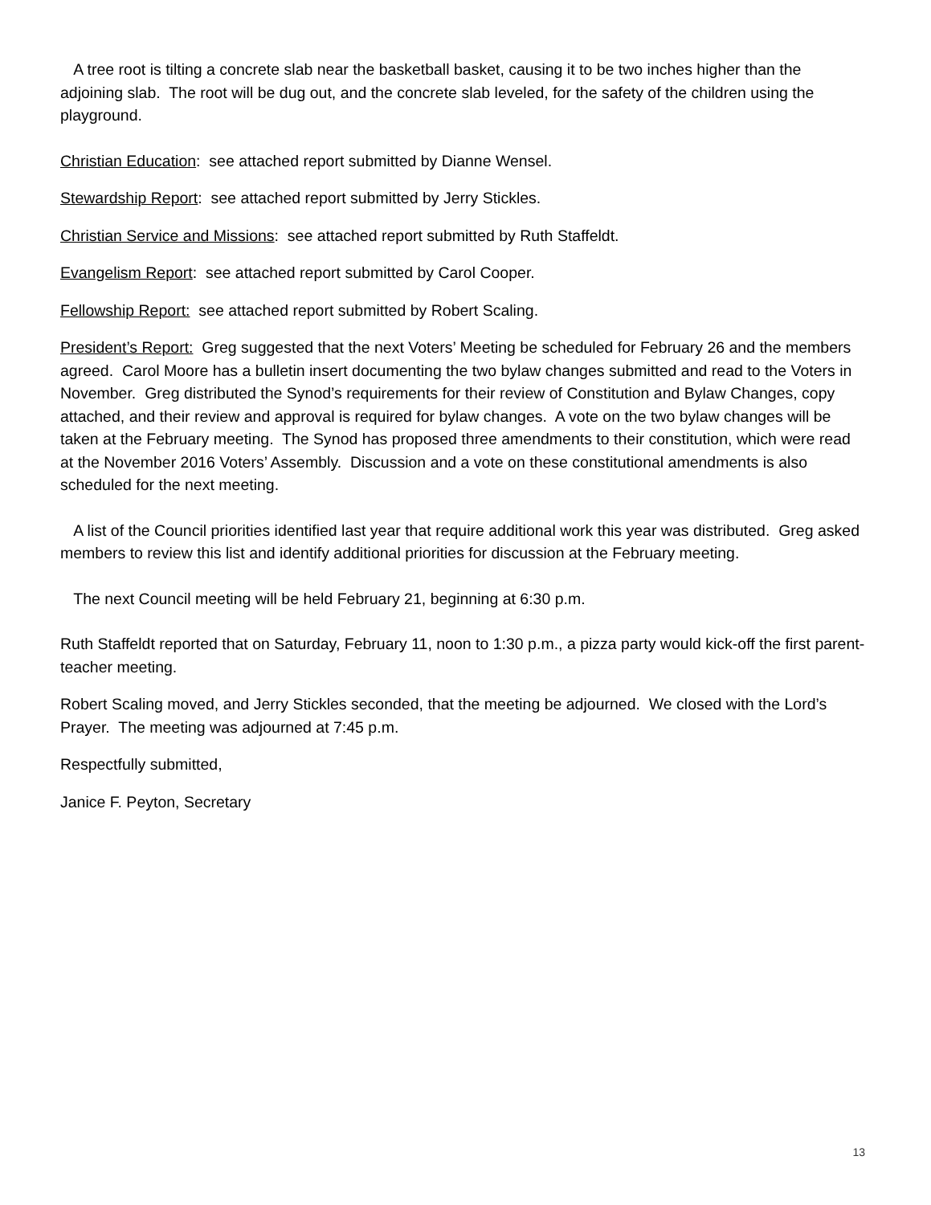A tree root is tilting a concrete slab near the basketball basket, causing it to be two inches higher than the adjoining slab. The root will be dug out, and the concrete slab leveled, for the safety of the children using the playground.
Christian Education: see attached report submitted by Dianne Wensel.
Stewardship Report: see attached report submitted by Jerry Stickles.
Christian Service and Missions: see attached report submitted by Ruth Staffeldt.
Evangelism Report: see attached report submitted by Carol Cooper.
Fellowship Report: see attached report submitted by Robert Scaling.
President’s Report: Greg suggested that the next Voters’ Meeting be scheduled for February 26 and the members agreed. Carol Moore has a bulletin insert documenting the two bylaw changes submitted and read to the Voters in November. Greg distributed the Synod’s requirements for their review of Constitution and Bylaw Changes, copy attached, and their review and approval is required for bylaw changes. A vote on the two bylaw changes will be taken at the February meeting. The Synod has proposed three amendments to their constitution, which were read at the November 2016 Voters’ Assembly. Discussion and a vote on these constitutional amendments is also scheduled for the next meeting.
A list of the Council priorities identified last year that require additional work this year was distributed. Greg asked members to review this list and identify additional priorities for discussion at the February meeting.
The next Council meeting will be held February 21, beginning at 6:30 p.m.
Ruth Staffeldt reported that on Saturday, February 11, noon to 1:30 p.m., a pizza party would kick-off the first parent-teacher meeting.
Robert Scaling moved, and Jerry Stickles seconded, that the meeting be adjourned. We closed with the Lord’s Prayer. The meeting was adjourned at 7:45 p.m.
Respectfully submitted,
Janice F. Peyton, Secretary
13